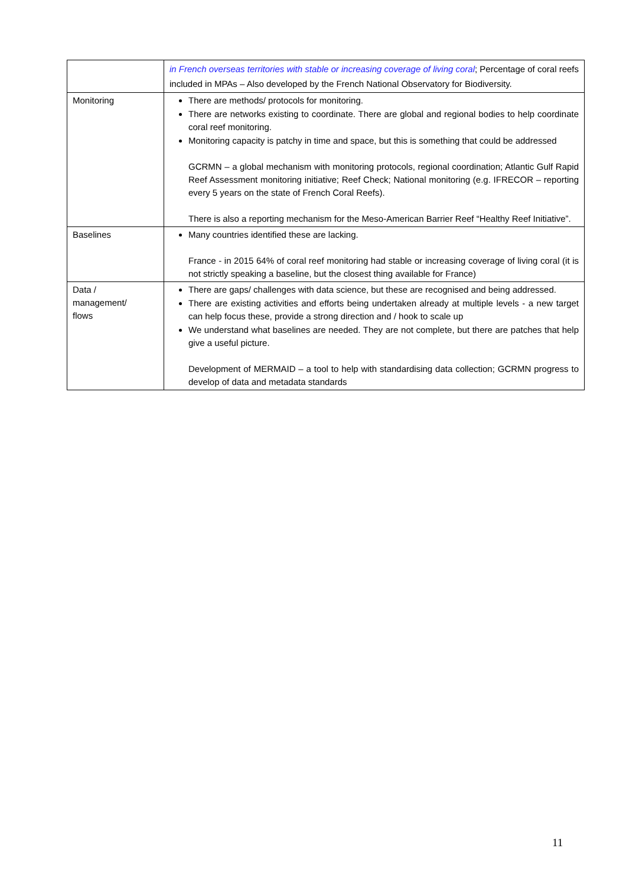| | in French overseas territories with stable or increasing coverage of living coral ; Percentage of coral reefs included in MPAs – Also developed by the French National Observatory for Biodiversity. |
| Monitoring | There are methods/ protocols for monitoring. There are networks existing to coordinate. There are global and regional bodies to help coordinate coral reef monitoring. Monitoring capacity is patchy in time and space, but this is something that could be addressed GCRMN – a global mechanism with monitoring protocols, regional coordination; Atlantic Gulf Rapid Reef Assessment monitoring initiative; Reef Check; National monitoring (e.g. IFRECOR – reporting every 5 years on the state of French Coral Reefs). There is also a reporting mechanism for the Meso-American Barrier Reef “Healthy Reef Initiative”. |
| Baselines | Many countries identified these are lacking. France - in 2015 64% of coral reef monitoring had stable or increasing coverage of living coral (it is not strictly speaking a baseline, but the closest thing available for France) |
| Data / management/ flows | There are gaps/ challenges with data science, but these are recognised and being addressed. There are existing activities and efforts being undertaken already at multiple levels - a new target can help focus these, provide a strong direction and / hook to scale up We understand what baselines are needed. They are not complete, but there are patches that help give a useful picture. Development of MERMAID – a tool to help with standardising data collection; GCRMN progress to develop of data and metadata standards |
11